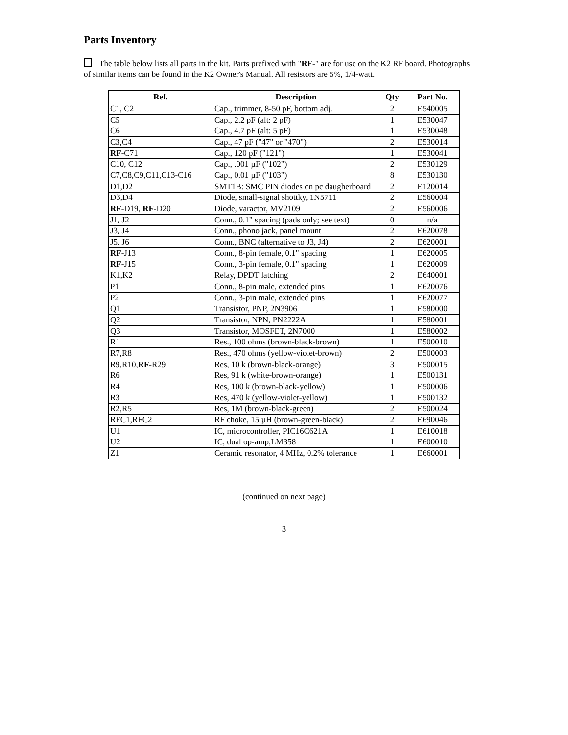Parts Inventory
The table below lists all parts in the kit. Parts prefixed with "RF-" are for use on the K2 RF board. Photographs of similar items can be found in the K2 Owner's Manual. All resistors are 5%, 1/4-watt.
| Ref. | Description | Qty | Part No. |
| --- | --- | --- | --- |
| C1, C2 | Cap., trimmer, 8-50 pF, bottom adj. | 2 | E540005 |
| C5 | Cap., 2.2 pF (alt: 2 pF) | 1 | E530047 |
| C6 | Cap., 4.7 pF (alt: 5 pF) | 1 | E530048 |
| C3,C4 | Cap., 47 pF ("47" or "470") | 2 | E530014 |
| RF- C71 | Cap., 120 pF ("121") | 1 | E530041 |
| C10, C12 | Cap., .001 µF ("102") | 2 | E530129 |
| C7,C8,C9,C11,C13-C16 | Cap., 0.01 µF ("103") | 8 | E530130 |
| D1,D2 | SMT1B: SMC PIN diodes on pc daugherboard | 2 | E120014 |
| D3,D4 | Diode, small-signal shottky, 1N5711 | 2 | E560004 |
| RF -D19, RF -D20 | Diode, varactor, MV2109 | 2 | E560006 |
| J1, J2 | Conn., 0.1" spacing (pads only; see text) | 0 | n/a |
| J3, J4 | Conn., phono jack, panel mount | 2 | E620078 |
| J5, J6 | Conn., BNC (alternative to J3, J4) | 2 | E620001 |
| RF- J13 | Conn., 8-pin female, 0.1" spacing | 1 | E620005 |
| RF- J15 | Conn., 3-pin female, 0.1" spacing | 1 | E620009 |
| K1,K2 | Relay, DPDT latching | 2 | E640001 |
| P1 | Conn., 8-pin male, extended pins | 1 | E620076 |
| P2 | Conn., 3-pin male, extended pins | 1 | E620077 |
| Q1 | Transistor, PNP, 2N3906 | 1 | E580000 |
| Q2 | Transistor, NPN, PN2222A | 1 | E580001 |
| Q3 | Transistor, MOSFET, 2N7000 | 1 | E580002 |
| R1 | Res., 100 ohms (brown-black-brown) | 1 | E500010 |
| R7,R8 | Res., 470 ohms (yellow-violet-brown) | 2 | E500003 |
| R9,R10, RF- R29 | Res, 10 k (brown-black-orange) | 3 | E500015 |
| R6 | Res, 91 k (white-brown-orange) | 1 | E500131 |
| R4 | Res, 100 k (brown-black-yellow) | 1 | E500006 |
| R3 | Res, 470 k (yellow-violet-yellow) | 1 | E500132 |
| R2,R5 | Res, 1M (brown-black-green) | 2 | E500024 |
| RFC1,RFC2 | RF choke, 15 µH (brown-green-black) | 2 | E690046 |
| U1 | IC, microcontroller, PIC16C621A | 1 | E610018 |
| U2 | IC, dual op-amp,LM358 | 1 | E600010 |
| Z1 | Ceramic resonator, 4 MHz, 0.2% tolerance | 1 | E660001 |
(continued on next page)
3